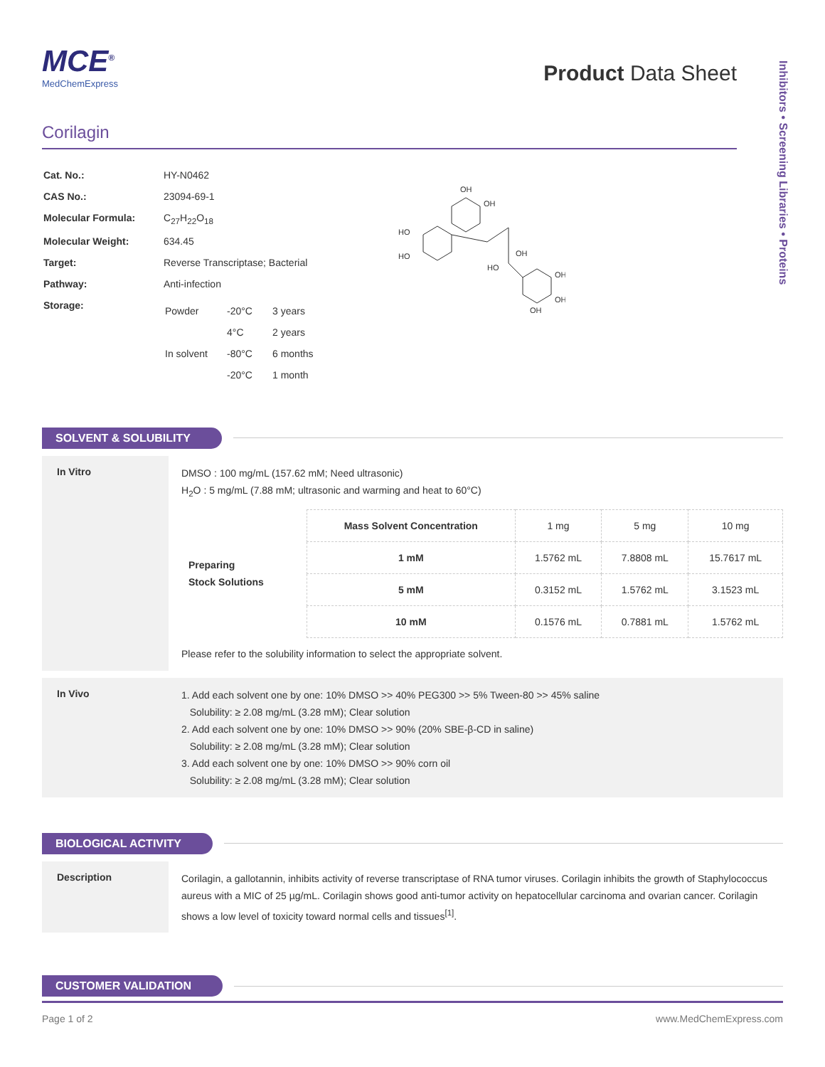Inhibitors • Screening Libraries • Proteins
MCE<sup>®</sup>
MedChemExpress
Product Data Sheet
Corilagin
| Cat. No.: | HY-N0462 |
| CAS No.: | 23094-69-1 |
| Molecular Formula: | C<sub>27</sub>H<sub>22</sub>O<sub>18</sub> |
| Molecular Weight: | 634.45 |
| Target: | Reverse Transcriptase; Bacterial |
| Pathway: | Anti-infection |
| Storage: | / Powder / -20°C / 3 years / / / 4°C / 2 years / / In solvent / -80°C / 6 months / / / -20°C / 1 month / |
HO
HO
OH
OH
OH
OH
OH
OH
HO
SOLVENT & SOLUBILITY
In Vitro
DMSO : 100 mg/mL (157.62 mM; Need ultrasonic)
H<sub>2</sub>O : 5 mg/mL (7.88 mM; ultrasonic and warming and heat to 60°C)
| Preparing Stock Solutions | Mass Solvent Concentration | 1 mg | 5 mg | 10 mg |
| --- | --- | --- | --- | --- |
| | 1 mM | 1.5762 mL | 7.8808 mL | 15.7617 mL |
| | 5 mM | 0.3152 mL | 1.5762 mL | 3.1523 mL |
| | 10 mM | 0.1576 mL | 0.7881 mL | 1.5762 mL |
Please refer to the solubility information to select the appropriate solvent.
In Vivo
1. Add each solvent one by one: 10% DMSO >> 40% PEG300 >> 5% Tween-80 >> 45% saline
Solubility: ≥ 2.08 mg/mL (3.28 mM); Clear solution
2. Add each solvent one by one: 10% DMSO >> 90% (20% SBE-β-CD in saline)
Solubility: ≥ 2.08 mg/mL (3.28 mM); Clear solution
3. Add each solvent one by one: 10% DMSO >> 90% corn oil
Solubility: ≥ 2.08 mg/mL (3.28 mM); Clear solution
BIOLOGICAL ACTIVITY
Description
Corilagin, a gallotannin, inhibits activity of reverse transcriptase of RNA tumor viruses. Corilagin inhibits the growth of Staphylococcus aureus with a MIC of 25 µg/mL. Corilagin shows good anti-tumor activity on hepatocellular carcinoma and ovarian cancer. Corilagin shows a low level of toxicity toward normal cells and tissues<sup>[1]</sup>.
CUSTOMER VALIDATION
Page 1 of 2 www.MedChemExpress.com